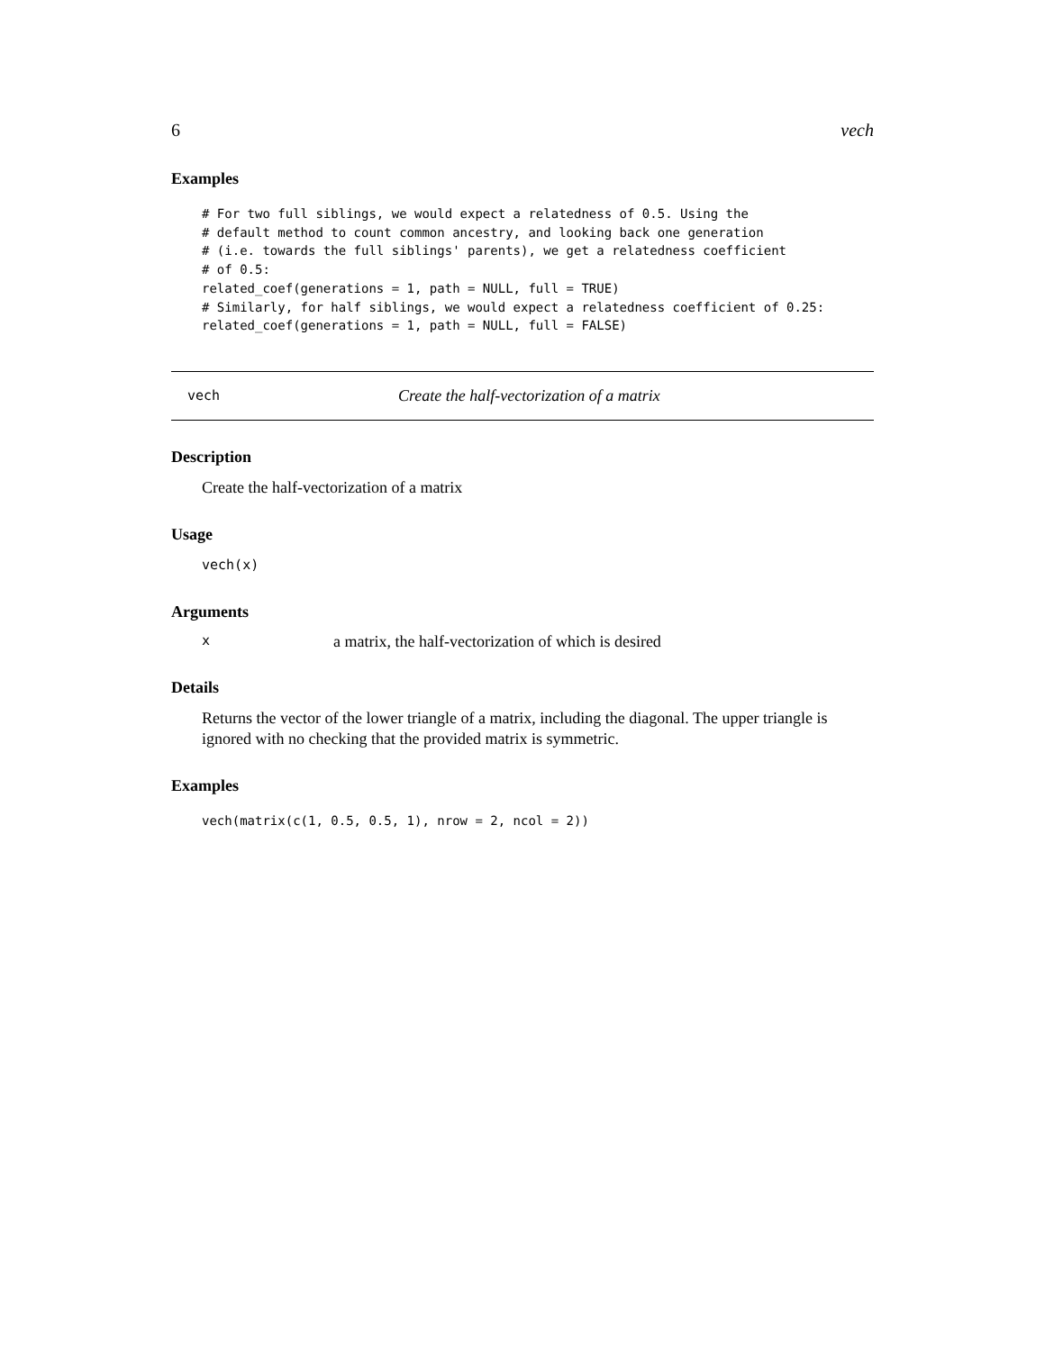6 vech
Examples
# For two full siblings, we would expect a relatedness of 0.5. Using the
# default method to count common ancestry, and looking back one generation
# (i.e. towards the full siblings' parents), we get a relatedness coefficient
# of 0.5:
related_coef(generations = 1, path = NULL, full = TRUE)
# Similarly, for half siblings, we would expect a relatedness coefficient of 0.25:
related_coef(generations = 1, path = NULL, full = FALSE)
vech Create the half-vectorization of a matrix
Description
Create the half-vectorization of a matrix
Usage
vech(x)
Arguments
xa matrix, the half-vectorization of which is desired
Details
Returns the vector of the lower triangle of a matrix, including the diagonal. The upper triangle is ignored with no checking that the provided matrix is symmetric.
Examples
vech(matrix(c(1, 0.5, 0.5, 1), nrow = 2, ncol = 2))